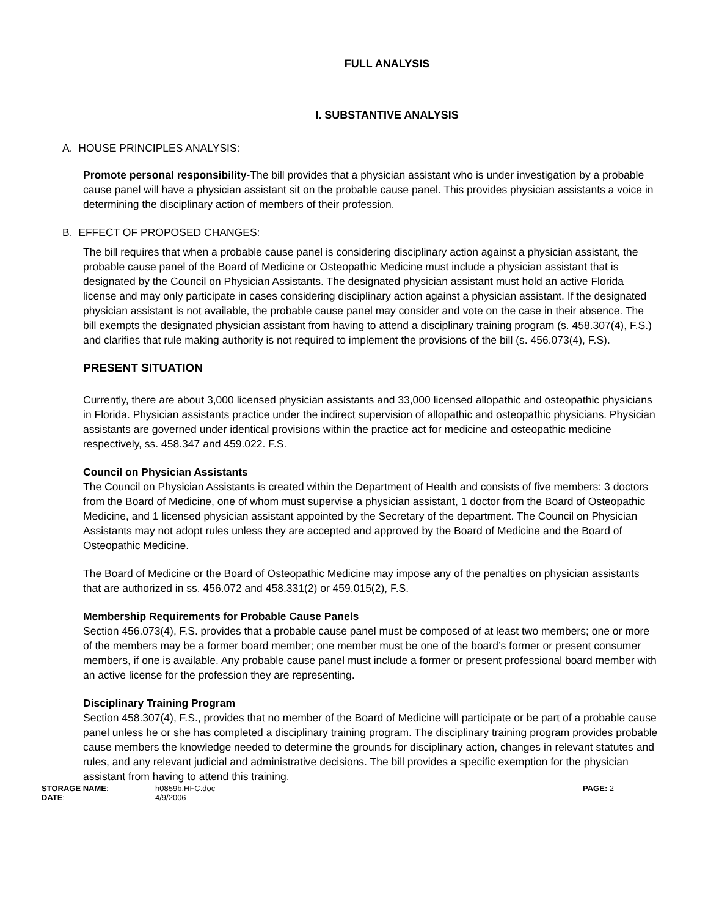FULL ANALYSIS
I. SUBSTANTIVE ANALYSIS
A. HOUSE PRINCIPLES ANALYSIS:
Promote personal responsibility-The bill provides that a physician assistant who is under investigation by a probable cause panel will have a physician assistant sit on the probable cause panel. This provides physician assistants a voice in determining the disciplinary action of members of their profession.
B. EFFECT OF PROPOSED CHANGES:
The bill requires that when a probable cause panel is considering disciplinary action against a physician assistant, the probable cause panel of the Board of Medicine or Osteopathic Medicine must include a physician assistant that is designated by the Council on Physician Assistants. The designated physician assistant must hold an active Florida license and may only participate in cases considering disciplinary action against a physician assistant. If the designated physician assistant is not available, the probable cause panel may consider and vote on the case in their absence. The bill exempts the designated physician assistant from having to attend a disciplinary training program (s. 458.307(4), F.S.) and clarifies that rule making authority is not required to implement the provisions of the bill (s. 456.073(4), F.S).
PRESENT SITUATION
Currently, there are about 3,000 licensed physician assistants and 33,000 licensed allopathic and osteopathic physicians in Florida. Physician assistants practice under the indirect supervision of allopathic and osteopathic physicians. Physician assistants are governed under identical provisions within the practice act for medicine and osteopathic medicine respectively, ss. 458.347 and 459.022. F.S.
Council on Physician Assistants
The Council on Physician Assistants is created within the Department of Health and consists of five members: 3 doctors from the Board of Medicine, one of whom must supervise a physician assistant, 1 doctor from the Board of Osteopathic Medicine, and 1 licensed physician assistant appointed by the Secretary of the department. The Council on Physician Assistants may not adopt rules unless they are accepted and approved by the Board of Medicine and the Board of Osteopathic Medicine.
The Board of Medicine or the Board of Osteopathic Medicine may impose any of the penalties on physician assistants that are authorized in ss. 456.072 and 458.331(2) or 459.015(2), F.S.
Membership Requirements for Probable Cause Panels
Section 456.073(4), F.S. provides that a probable cause panel must be composed of at least two members; one or more of the members may be a former board member; one member must be one of the board’s former or present consumer members, if one is available. Any probable cause panel must include a former or present professional board member with an active license for the profession they are representing.
Disciplinary Training Program
Section 458.307(4), F.S., provides that no member of the Board of Medicine will participate or be part of a probable cause panel unless he or she has completed a disciplinary training program. The disciplinary training program provides probable cause members the knowledge needed to determine the grounds for disciplinary action, changes in relevant statutes and rules, and any relevant judicial and administrative decisions. The bill provides a specific exemption for the physician assistant from having to attend this training.
STORAGE NAME:
h0859b.HFC.doc
PAGE: 2
DATE:
4/9/2006